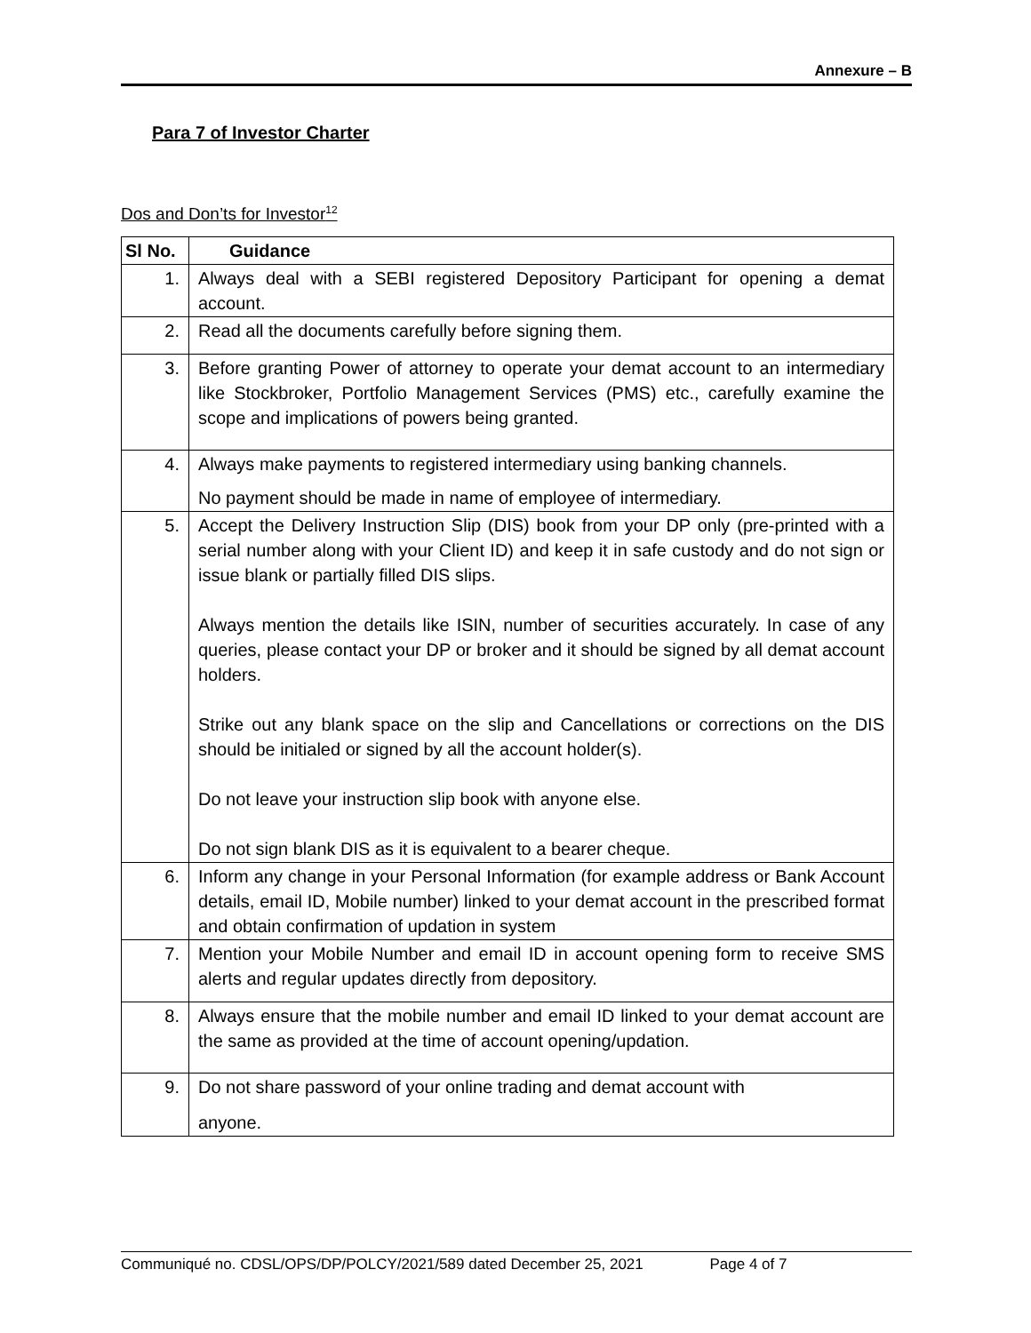Annexure – B
Para 7 of Investor Charter
Dos and Don’ts for Investor<sup>12</sup>
| Sl No. | Guidance |
| --- | --- |
| 1. | Always deal with a SEBI registered Depository Participant for opening a demat account. |
| 2. | Read all the documents carefully before signing them. |
| 3. | Before granting Power of attorney to operate your demat account to an intermediary like Stockbroker, Portfolio Management Services (PMS) etc., carefully examine the scope and implications of powers being granted. |
| 4. | Always make payments to registered intermediary using banking channels. No payment should be made in name of employee of intermediary. |
| 5. | Accept the Delivery Instruction Slip (DIS) book from your DP only (pre-printed with a serial number along with your Client ID) and keep it in safe custody and do not sign or issue blank or partially filled DIS slips. Always mention the details like ISIN, number of securities accurately. In case of any queries, please contact your DP or broker and it should be signed by all demat account holders. Strike out any blank space on the slip and Cancellations or corrections on the DIS should be initialed or signed by all the account holder(s). Do not leave your instruction slip book with anyone else. Do not sign blank DIS as it is equivalent to a bearer cheque. |
| 6. | Inform any change in your Personal Information (for example address or Bank Account details, email ID, Mobile number) linked to your demat account in the prescribed format and obtain confirmation of updation in system |
| 7. | Mention your Mobile Number and email ID in account opening form to receive SMS alerts and regular updates directly from depository. |
| 8. | Always ensure that the mobile number and email ID linked to your demat account are the same as provided at the time of account opening/updation. |
| 9. | Do not share password of your online trading and demat account with anyone. |
Communiqué no. CDSL/OPS/DP/POLCY/2021/589 dated December 25, 2021 Page 4 of 7